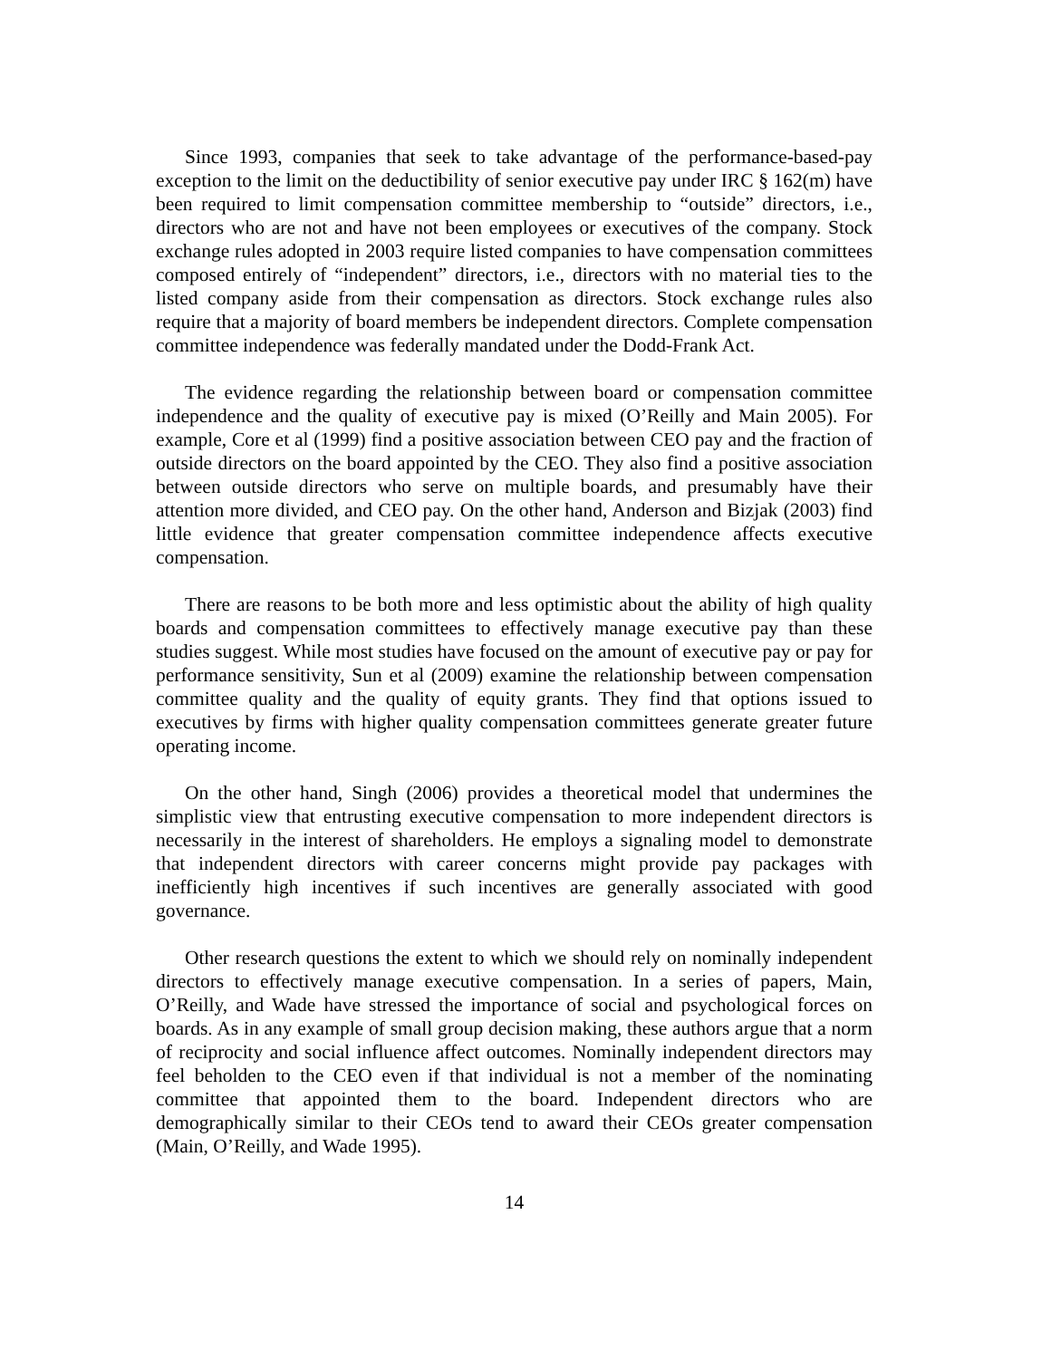Since 1993, companies that seek to take advantage of the performance-based-pay exception to the limit on the deductibility of senior executive pay under IRC § 162(m) have been required to limit compensation committee membership to “outside” directors, i.e., directors who are not and have not been employees or executives of the company. Stock exchange rules adopted in 2003 require listed companies to have compensation committees composed entirely of “independent” directors, i.e., directors with no material ties to the listed company aside from their compensation as directors. Stock exchange rules also require that a majority of board members be independent directors. Complete compensation committee independence was federally mandated under the Dodd-Frank Act.
The evidence regarding the relationship between board or compensation committee independence and the quality of executive pay is mixed (O’Reilly and Main 2005). For example, Core et al (1999) find a positive association between CEO pay and the fraction of outside directors on the board appointed by the CEO. They also find a positive association between outside directors who serve on multiple boards, and presumably have their attention more divided, and CEO pay. On the other hand, Anderson and Bizjak (2003) find little evidence that greater compensation committee independence affects executive compensation.
There are reasons to be both more and less optimistic about the ability of high quality boards and compensation committees to effectively manage executive pay than these studies suggest. While most studies have focused on the amount of executive pay or pay for performance sensitivity, Sun et al (2009) examine the relationship between compensation committee quality and the quality of equity grants. They find that options issued to executives by firms with higher quality compensation committees generate greater future operating income.
On the other hand, Singh (2006) provides a theoretical model that undermines the simplistic view that entrusting executive compensation to more independent directors is necessarily in the interest of shareholders. He employs a signaling model to demonstrate that independent directors with career concerns might provide pay packages with inefficiently high incentives if such incentives are generally associated with good governance.
Other research questions the extent to which we should rely on nominally independent directors to effectively manage executive compensation. In a series of papers, Main, O’Reilly, and Wade have stressed the importance of social and psychological forces on boards. As in any example of small group decision making, these authors argue that a norm of reciprocity and social influence affect outcomes. Nominally independent directors may feel beholden to the CEO even if that individual is not a member of the nominating committee that appointed them to the board. Independent directors who are demographically similar to their CEOs tend to award their CEOs greater compensation (Main, O’Reilly, and Wade 1995).
14